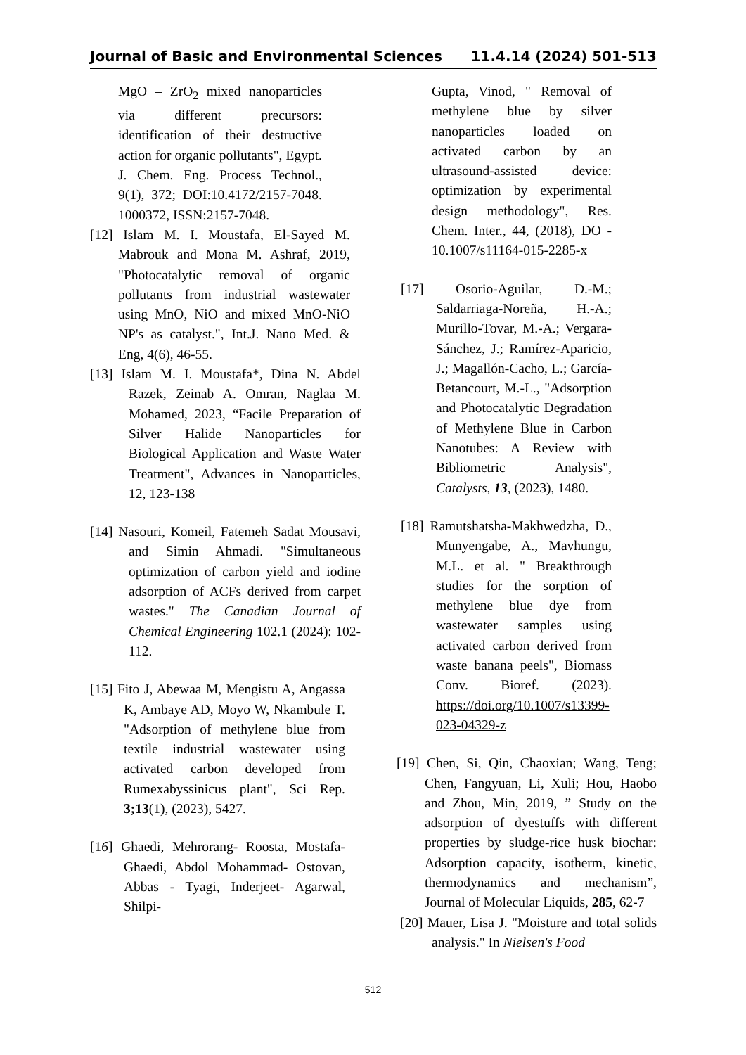Journal of Basic and Environmental Sciences 11.4.14 (2024) 501-513
MgO – ZrO<sub>2</sub> mixed nanoparticles via different precursors: identification of their destructive action for organic pollutants", Egypt. J. Chem. Eng. Process Technol., 9(1), 372; DOI:10.4172/2157-7048. 1000372, ISSN:2157-7048.
[12] Islam M. I. Moustafa, El-Sayed M. Mabrouk and Mona M. Ashraf, 2019, "Photocatalytic removal of organic pollutants from industrial wastewater using MnO, NiO and mixed MnO-NiO NP's as catalyst.", Int.J. Nano Med. & Eng, 4(6), 46-55.
[13] Islam M. I. Moustafa*, Dina N. Abdel Razek, Zeinab A. Omran, Naglaa M. Mohamed, 2023, “Facile Preparation of Silver Halide Nanoparticles for Biological Application and Waste Water Treatment", Advances in Nanoparticles, 12, 123-138
[14] Nasouri, Komeil, Fatemeh Sadat Mousavi, and Simin Ahmadi. "Simultaneous optimization of carbon yield and iodine adsorption of ACFs derived from carpet wastes." The Canadian Journal of Chemical Engineering 102.1 (2024): 102-112.
[15] Fito J, Abewaa M, Mengistu A, Angassa K, Ambaye AD, Moyo W, Nkambule T. "Adsorption of methylene blue from textile industrial wastewater using activated carbon developed from Rumexabyssinicus plant", Sci Rep. 3;13(1), (2023), 5427.
[16] Ghaedi, Mehrorang- Roosta, Mostafa- Ghaedi, Abdol Mohammad- Ostovan, Abbas - Tyagi, Inderjeet- Agarwal, Shilpi-
Gupta, Vinod, " Removal of methylene blue by silver nanoparticles loaded on activated carbon by an ultrasound-assisted device: optimization by experimental design methodology", Res. Chem. Inter., 44, (2018), DO - 10.1007/s11164-015-2285-x
[17] Osorio-Aguilar, D.-M.; Saldarriaga-Noreña, H.-A.; Murillo-Tovar, M.-A.; Vergara-Sánchez, J.; Ramírez-Aparicio, J.; Magallón-Cacho, L.; García-Betancourt, M.-L., "Adsorption and Photocatalytic Degradation of Methylene Blue in Carbon Nanotubes: A Review with Bibliometric Analysis", Catalysts, 13, (2023), 1480.
[18] Ramutshatsha-Makhwedzha, D., Munyengabe, A., Mavhungu, M.L. et al. " Breakthrough studies for the sorption of methylene blue dye from wastewater samples using activated carbon derived from waste banana peels", Biomass Conv. Bioref. (2023). https://doi.org/10.1007/s13399-023-04329-z
[19] Chen, Si, Qin, Chaoxian; Wang, Teng; Chen, Fangyuan, Li, Xuli; Hou, Haobo and Zhou, Min, 2019, ” Study on the adsorption of dyestuffs with different properties by sludge-rice husk biochar: Adsorption capacity, isotherm, kinetic, thermodynamics and mechanism”, Journal of Molecular Liquids, 285, 62-7
[20] Mauer, Lisa J. "Moisture and total solids analysis." In Nielsen's Food
512